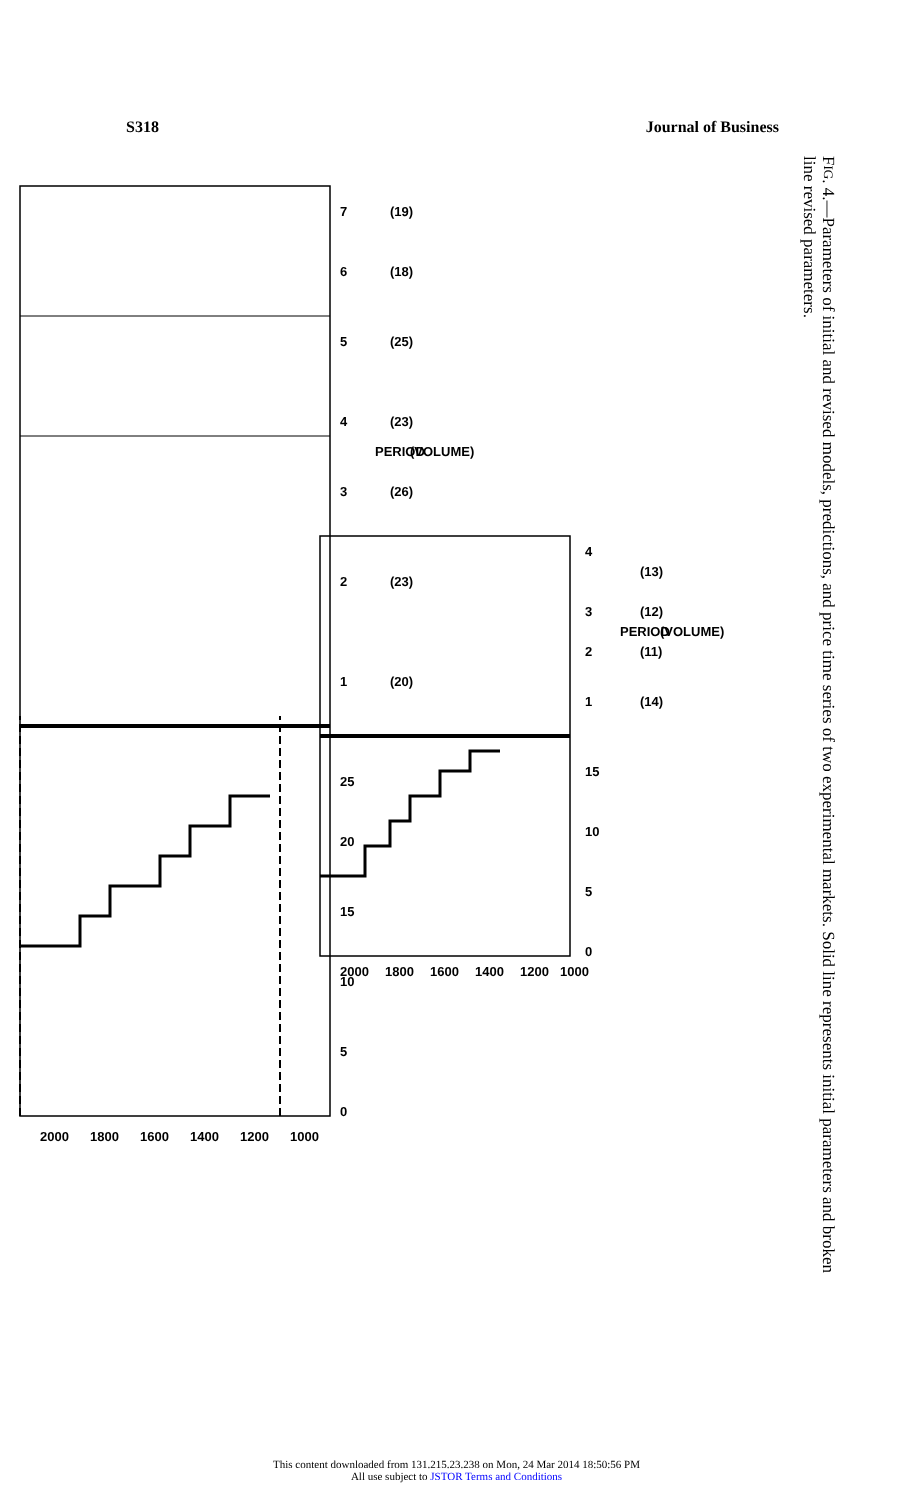S318 Journal of Business
2000
1800
1600
1400
1200
1000
0
5
10
15
20
25
1
2
3
4
5
6
7
PERIOD
(VOLUME)
(20)
(23)
(26)
(23)
(25)
(18)
(19)
2000
1800
1600
1400
1200
1000
0
5
10
15
1
2
3
4
PERIOD
(14)
(11)
(12)
(13)
(VOLUME)
FIG. 4.—Parameters of initial and revised models, predictions, and price time series of two experimental markets. Solid line represents initial parameters and broken line revised parameters.
This content downloaded from 131.215.23.238 on Mon, 24 Mar 2014 18:50:56 PM
All use subject to JSTOR Terms and Conditions